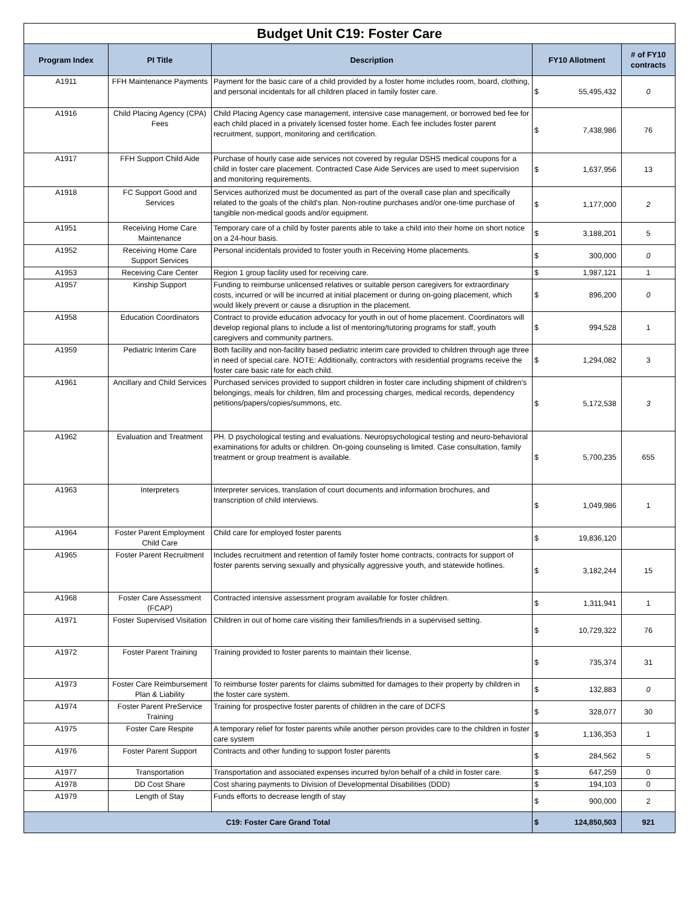| Budget Unit C19: Foster Care | | | | | |
| Program Index | PI Title | Description | FY10 Allotment | | # of FY10 contracts |
| A1911 | FFH Maintenance Payments | Payment for the basic care of a child provided by a foster home includes room, board, clothing, and personal incidentals for all children placed in family foster care. | $ | 55,495,432 | 0 |
| A1916 | Child Placing Agency (CPA) Fees | Child Placing Agency case management, intensive case management, or borrowed bed fee for each child placed in a privately licensed foster home. Each fee includes foster parent recruitment, support, monitoring and certification. | $ | 7,438,986 | 76 |
| A1917 | FFH Support Child Aide | Purchase of hourly case aide services not covered by regular DSHS medical coupons for a child in foster care placement. Contracted Case Aide Services are used to meet supervision and monitoring requirements. | $ | 1,637,956 | 13 |
| A1918 | FC Support Good and Services | Services authorized must be documented as part of the overall case plan and specifically related to the goals of the child's plan. Non-routine purchases and/or one-time purchase of tangible non-medical goods and/or equipment. | $ | 1,177,000 | 2 |
| A1951 | Receiving Home Care Maintenance | Temporary care of a child by foster parents able to take a child into their home on short notice on a 24-hour basis. | $ | 3,188,201 | 5 |
| A1952 | Receiving Home Care Support Services | Personal incidentals provided to foster youth in Receiving Home placements. | $ | 300,000 | 0 |
| A1953 | Receiving Care Center | Region 1 group facility used for receiving care. | $ | 1,987,121 | 1 |
| A1957 | Kinship Support | Funding to reimburse unlicensed relatives or suitable person caregivers for extraordinary costs, incurred or will be incurred at initial placement or during on-going placement, which would likely prevent or cause a disruption in the placement. | $ | 896,200 | 0 |
| A1958 | Education Coordinators | Contract to provide education advocacy for youth in out of home placement. Coordinators will develop regional plans to include a list of mentoring/tutoring programs for staff, youth caregivers and community partners. | $ | 994,528 | 1 |
| A1959 | Pediatric Interim Care | Both facility and non-facility based pediatric interim care provided to children through age three in need of special care. NOTE: Additionally, contractors with residential programs receive the foster care basic rate for each child. | $ | 1,294,082 | 3 |
| A1961 | Ancillary and Child Services | Purchased services provided to support children in foster care including shipment of children's belongings, meals for children, film and processing charges, medical records, dependency petitions/papers/copies/summons, etc. | $ | 5,172,538 | 3 |
| A1962 | Evaluation and Treatment | PH. D psychological testing and evaluations. Neuropsychological testing and neuro-behavioral examinations for adults or children. On-going counseling is limited. Case consultation, family treatment or group treatment is available. | $ | 5,700,235 | 655 |
| A1963 | Interpreters | Interpreter services, translation of court documents and information brochures, and transcription of child interviews. | $ | 1,049,986 | 1 |
| A1964 | Foster Parent Employment Child Care | Child care for employed foster parents | $ | 19,836,120 | |
| A1965 | Foster Parent Recruitment | Includes recruitment and retention of family foster home contracts, contracts for support of foster parents serving sexually and physically aggressive youth, and statewide hotlines. | $ | 3,182,244 | 15 |
| A1968 | Foster Care Assessment (FCAP) | Contracted intensive assessment program available for foster children. | $ | 1,311,941 | 1 |
| A1971 | Foster Supervised Visitation | Children in out of home care visiting their families/friends in a supervised setting. | $ | 10,729,322 | 76 |
| A1972 | Foster Parent Training | Training provided to foster parents to maintain their license. | $ | 735,374 | 31 |
| A1973 | Foster Care Reimbursement Plan & Liability | To reimburse foster parents for claims submitted for damages to their property by children in the foster care system. | $ | 132,883 | 0 |
| A1974 | Foster Parent PreService Training | Training for prospective foster parents of children in the care of DCFS | $ | 328,077 | 30 |
| A1975 | Foster Care Respite | A temporary relief for foster parents while another person provides care to the children in foster care system | $ | 1,136,353 | 1 |
| A1976 | Foster Parent Support | Contracts and other funding to support foster parents | $ | 284,562 | 5 |
| A1977 | Transportation | Transportation and associated expenses incurred by/on behalf of a child in foster care. | $ | 647,259 | 0 |
| A1978 | DD Cost Share | Cost sharing payments to Division of Developmental Disabilities (DDD) | $ | 194,103 | 0 |
| A1979 | Length of Stay | Funds efforts to decrease length of stay | $ | 900,000 | 2 |
| C19: Foster Care Grand Total | | | $ | 124,850,503 | 921 |